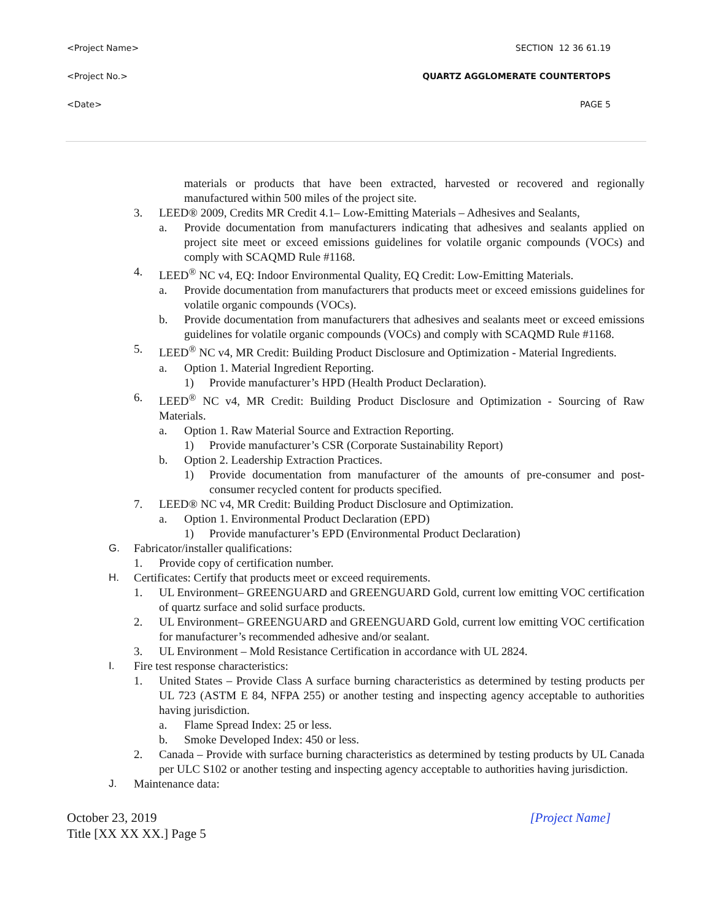<Project Name> SECTION 12 36 61.19
<Project No.> QUARTZ AGGLOMERATE COUNTERTOPS
<Date> PAGE 5
materials or products that have been extracted, harvested or recovered and regionally manufactured within 500 miles of the project site.
3. LEED® 2009, Credits MR Credit 4.1– Low-Emitting Materials – Adhesives and Sealants,
a. Provide documentation from manufacturers indicating that adhesives and sealants applied on project site meet or exceed emissions guidelines for volatile organic compounds (VOCs) and comply with SCAQMD Rule #1168.
4. LEED<sup>®</sup> NC v4, EQ: Indoor Environmental Quality, EQ Credit: Low-Emitting Materials.
a. Provide documentation from manufacturers that products meet or exceed emissions guidelines for volatile organic compounds (VOCs).
b. Provide documentation from manufacturers that adhesives and sealants meet or exceed emissions guidelines for volatile organic compounds (VOCs) and comply with SCAQMD Rule #1168.
5. LEED<sup>®</sup> NC v4, MR Credit: Building Product Disclosure and Optimization - Material Ingredients.
a. Option 1. Material Ingredient Reporting.
1) Provide manufacturer’s HPD (Health Product Declaration).
6. LEED<sup>®</sup> NC v4, MR Credit: Building Product Disclosure and Optimization - Sourcing of Raw Materials.
a. Option 1. Raw Material Source and Extraction Reporting.
1) Provide manufacturer’s CSR (Corporate Sustainability Report)
b. Option 2. Leadership Extraction Practices.
1) Provide documentation from manufacturer of the amounts of pre-consumer and post-consumer recycled content for products specified.
7. LEED® NC v4, MR Credit: Building Product Disclosure and Optimization.
a. Option 1. Environmental Product Declaration (EPD)
1) Provide manufacturer’s EPD (Environmental Product Declaration)
G. Fabricator/installer qualifications:
1. Provide copy of certification number.
H. Certificates: Certify that products meet or exceed requirements.
1. UL Environment– GREENGUARD and GREENGUARD Gold, current low emitting VOC certification of quartz surface and solid surface products.
2. UL Environment– GREENGUARD and GREENGUARD Gold, current low emitting VOC certification for manufacturer’s recommended adhesive and/or sealant.
3. UL Environment – Mold Resistance Certification in accordance with UL 2824.
I. Fire test response characteristics:
1. United States – Provide Class A surface burning characteristics as determined by testing products per UL 723 (ASTM E 84, NFPA 255) or another testing and inspecting agency acceptable to authorities having jurisdiction.
a. Flame Spread Index: 25 or less.
b. Smoke Developed Index: 450 or less.
2. Canada – Provide with surface burning characteristics as determined by testing products by UL Canada per ULC S102 or another testing and inspecting agency acceptable to authorities having jurisdiction.
J. Maintenance data:
[Project Name] October 23, 2019
Title [XX XX XX.] Page 5